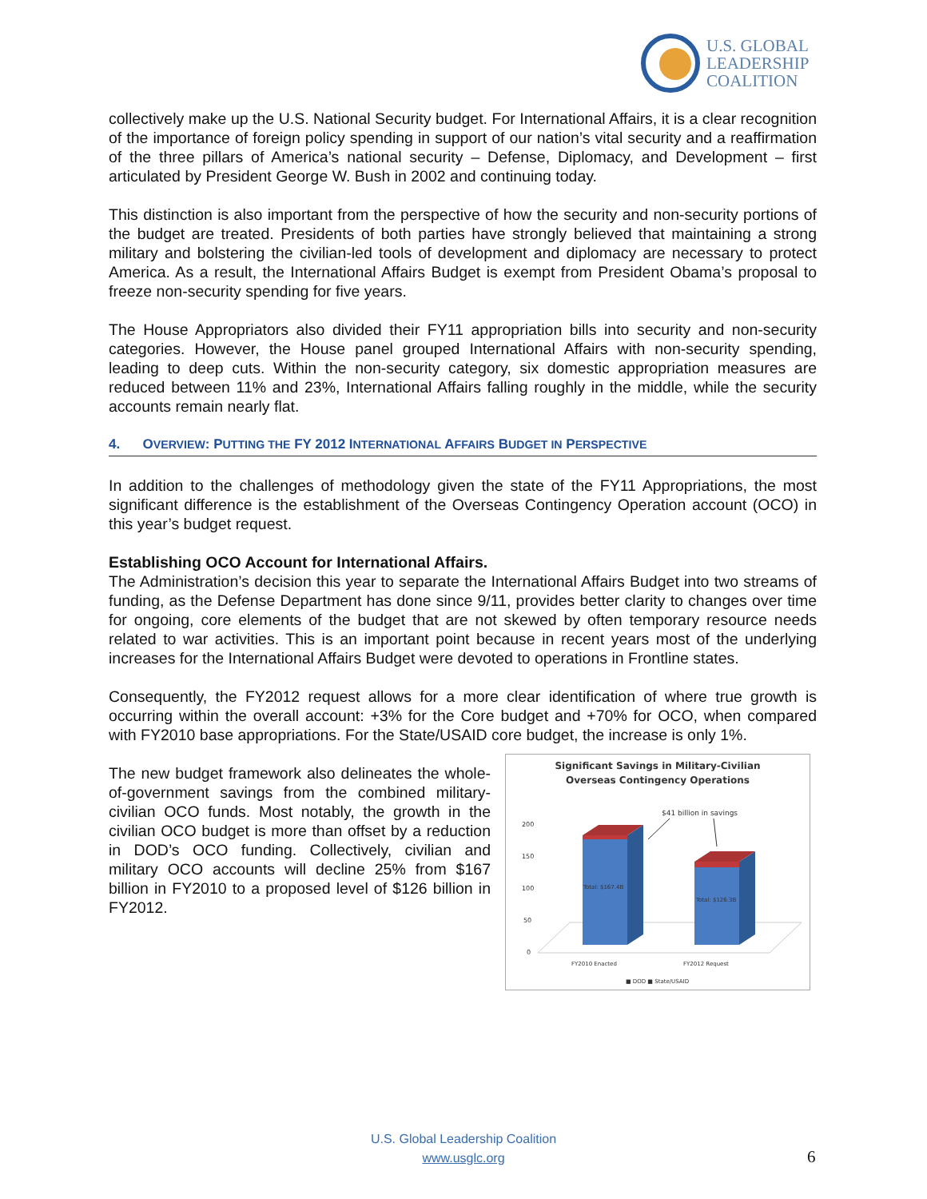U.S. GLOBAL
LEADERSHIP
COALITION
collectively make up the U.S. National Security budget. For International Affairs, it is a clear recognition of the importance of foreign policy spending in support of our nation’s vital security and a reaffirmation of the three pillars of America’s national security – Defense, Diplomacy, and Development – first articulated by President George W. Bush in 2002 and continuing today.
This distinction is also important from the perspective of how the security and non-security portions of the budget are treated. Presidents of both parties have strongly believed that maintaining a strong military and bolstering the civilian-led tools of development and diplomacy are necessary to protect America. As a result, the International Affairs Budget is exempt from President Obama’s proposal to freeze non-security spending for five years.
The House Appropriators also divided their FY11 appropriation bills into security and non-security categories. However, the House panel grouped International Affairs with non-security spending, leading to deep cuts. Within the non-security category, six domestic appropriation measures are reduced between 11% and 23%, International Affairs falling roughly in the middle, while the security accounts remain nearly flat.
4. OVERVIEW: PUTTING THE FY 2012 INTERNATIONAL AFFAIRS BUDGET IN PERSPECTIVE
In addition to the challenges of methodology given the state of the FY11 Appropriations, the most significant difference is the establishment of the Overseas Contingency Operation account (OCO) in this year’s budget request.
Establishing OCO Account for International Affairs.
The Administration’s decision this year to separate the International Affairs Budget into two streams of funding, as the Defense Department has done since 9/11, provides better clarity to changes over time for ongoing, core elements of the budget that are not skewed by often temporary resource needs related to war activities. This is an important point because in recent years most of the underlying increases for the International Affairs Budget were devoted to operations in Frontline states.
Consequently, the FY2012 request allows for a more clear identification of where true growth is occurring within the overall account: +3% for the Core budget and +70% for OCO, when compared with FY2010 base appropriations. For the State/USAID core budget, the increase is only 1%.
The new budget framework also delineates the whole-of-government savings from the combined military-civilian OCO funds. Most notably, the growth in the civilian OCO budget is more than offset by a reduction in DOD’s OCO funding. Collectively, civilian and military OCO accounts will decline 25% from $167 billion in FY2010 to a proposed level of $126 billion in FY2012.
Significant Savings in Military-Civilian
Overseas Contingency Operations
$41 billion in savings
200
150
100
50
0
Total: $167.4B
Total: $126.3B
FY2010 Enacted
FY2012 Request
■ DOD ■ State/USAID
U.S. Global Leadership Coalition
www.usglc.org
6